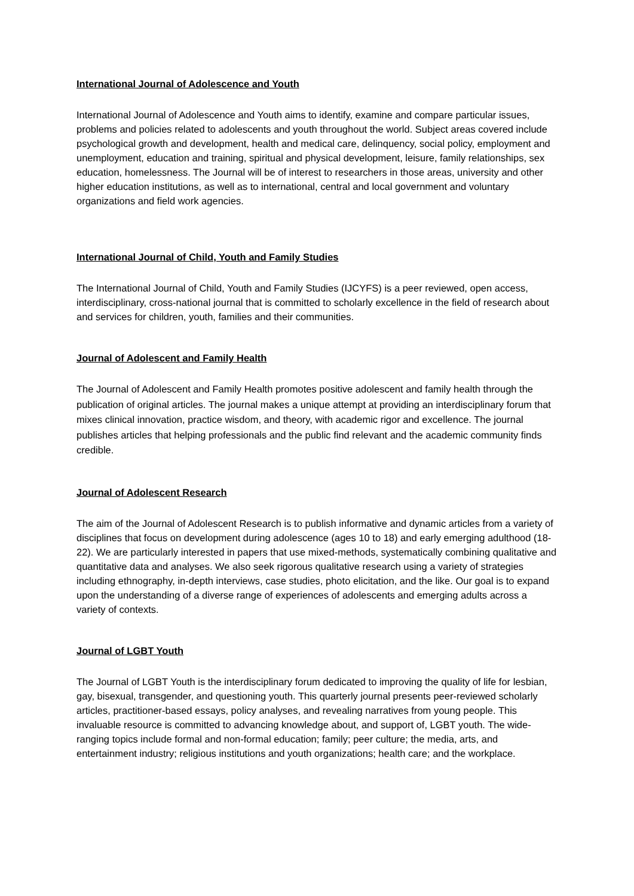International Journal of Adolescence and Youth
International Journal of Adolescence and Youth aims to identify, examine and compare particular issues, problems and policies related to adolescents and youth throughout the world. Subject areas covered include psychological growth and development, health and medical care, delinquency, social policy, employment and unemployment, education and training, spiritual and physical development, leisure, family relationships, sex education, homelessness. The Journal will be of interest to researchers in those areas, university and other higher education institutions, as well as to international, central and local government and voluntary organizations and field work agencies.
International Journal of Child, Youth and Family Studies
The International Journal of Child, Youth and Family Studies (IJCYFS) is a peer reviewed, open access, interdisciplinary, cross-national journal that is committed to scholarly excellence in the field of research about and services for children, youth, families and their communities.
Journal of Adolescent and Family Health
The Journal of Adolescent and Family Health promotes positive adolescent and family health through the publication of original articles. The journal makes a unique attempt at providing an interdisciplinary forum that mixes clinical innovation, practice wisdom, and theory, with academic rigor and excellence. The journal publishes articles that helping professionals and the public find relevant and the academic community finds credible.
Journal of Adolescent Research
The aim of the Journal of Adolescent Research is to publish informative and dynamic articles from a variety of disciplines that focus on development during adolescence (ages 10 to 18) and early emerging adulthood (18-22). We are particularly interested in papers that use mixed-methods, systematically combining qualitative and quantitative data and analyses. We also seek rigorous qualitative research using a variety of strategies including ethnography, in-depth interviews, case studies, photo elicitation, and the like. Our goal is to expand upon the understanding of a diverse range of experiences of adolescents and emerging adults across a variety of contexts.
Journal of LGBT Youth
The Journal of LGBT Youth is the interdisciplinary forum dedicated to improving the quality of life for lesbian, gay, bisexual, transgender, and questioning youth. This quarterly journal presents peer-reviewed scholarly articles, practitioner-based essays, policy analyses, and revealing narratives from young people. This invaluable resource is committed to advancing knowledge about, and support of, LGBT youth. The wide-ranging topics include formal and non-formal education; family; peer culture; the media, arts, and entertainment industry; religious institutions and youth organizations; health care; and the workplace.